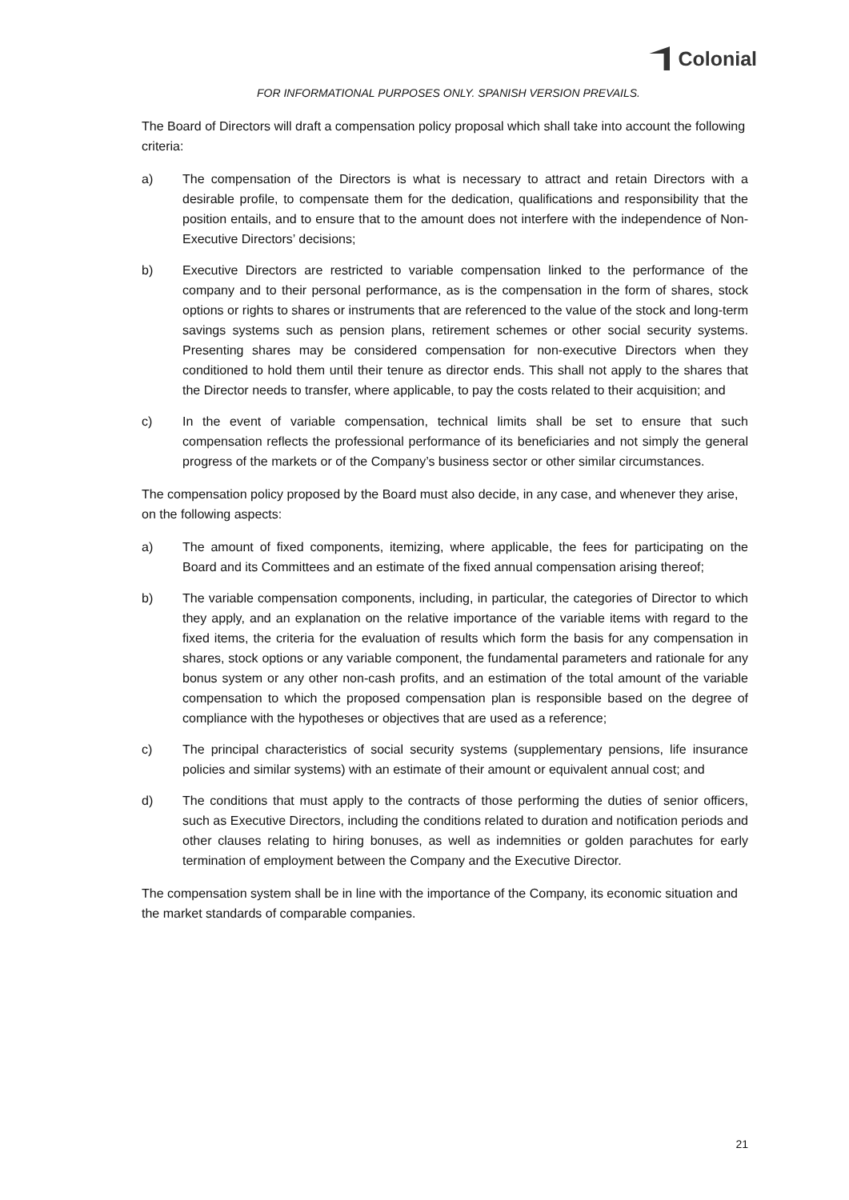Colonial
FOR INFORMATIONAL PURPOSES ONLY. SPANISH VERSION PREVAILS.
The Board of Directors will draft a compensation policy proposal which shall take into account the following criteria:
a) The compensation of the Directors is what is necessary to attract and retain Directors with a desirable profile, to compensate them for the dedication, qualifications and responsibility that the position entails, and to ensure that to the amount does not interfere with the independence of Non-Executive Directors’ decisions;
b) Executive Directors are restricted to variable compensation linked to the performance of the company and to their personal performance, as is the compensation in the form of shares, stock options or rights to shares or instruments that are referenced to the value of the stock and long-term savings systems such as pension plans, retirement schemes or other social security systems. Presenting shares may be considered compensation for non-executive Directors when they conditioned to hold them until their tenure as director ends. This shall not apply to the shares that the Director needs to transfer, where applicable, to pay the costs related to their acquisition; and
c) In the event of variable compensation, technical limits shall be set to ensure that such compensation reflects the professional performance of its beneficiaries and not simply the general progress of the markets or of the Company’s business sector or other similar circumstances.
The compensation policy proposed by the Board must also decide, in any case, and whenever they arise, on the following aspects:
a) The amount of fixed components, itemizing, where applicable, the fees for participating on the Board and its Committees and an estimate of the fixed annual compensation arising thereof;
b) The variable compensation components, including, in particular, the categories of Director to which they apply, and an explanation on the relative importance of the variable items with regard to the fixed items, the criteria for the evaluation of results which form the basis for any compensation in shares, stock options or any variable component, the fundamental parameters and rationale for any bonus system or any other non-cash profits, and an estimation of the total amount of the variable compensation to which the proposed compensation plan is responsible based on the degree of compliance with the hypotheses or objectives that are used as a reference;
c) The principal characteristics of social security systems (supplementary pensions, life insurance policies and similar systems) with an estimate of their amount or equivalent annual cost; and
d) The conditions that must apply to the contracts of those performing the duties of senior officers, such as Executive Directors, including the conditions related to duration and notification periods and other clauses relating to hiring bonuses, as well as indemnities or golden parachutes for early termination of employment between the Company and the Executive Director.
The compensation system shall be in line with the importance of the Company, its economic situation and the market standards of comparable companies.
21